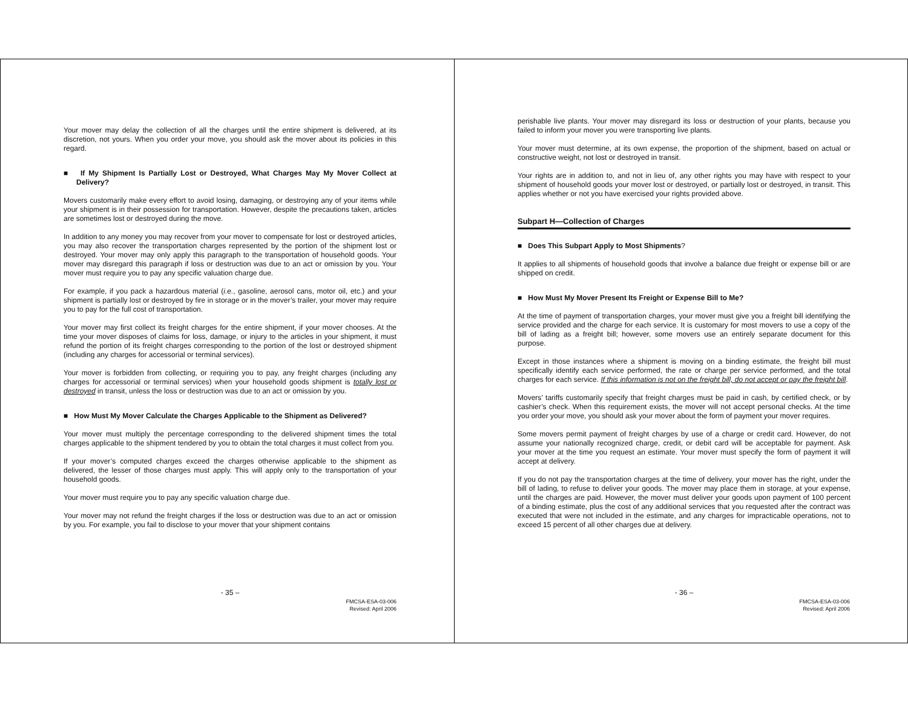Your mover may delay the collection of all the charges until the entire shipment is delivered, at its discretion, not yours. When you order your move, you should ask the mover about its policies in this regard.
■ If My Shipment Is Partially Lost or Destroyed, What Charges May My Mover Collect at Delivery?
Movers customarily make every effort to avoid losing, damaging, or destroying any of your items while your shipment is in their possession for transportation. However, despite the precautions taken, articles are sometimes lost or destroyed during the move.
In addition to any money you may recover from your mover to compensate for lost or destroyed articles, you may also recover the transportation charges represented by the portion of the shipment lost or destroyed. Your mover may only apply this paragraph to the transportation of household goods. Your mover may disregard this paragraph if loss or destruction was due to an act or omission by you. Your mover must require you to pay any specific valuation charge due.
For example, if you pack a hazardous material (i.e., gasoline, aerosol cans, motor oil, etc.) and your shipment is partially lost or destroyed by fire in storage or in the mover’s trailer, your mover may require you to pay for the full cost of transportation.
Your mover may first collect its freight charges for the entire shipment, if your mover chooses. At the time your mover disposes of claims for loss, damage, or injury to the articles in your shipment, it must refund the portion of its freight charges corresponding to the portion of the lost or destroyed shipment (including any charges for accessorial or terminal services).
Your mover is forbidden from collecting, or requiring you to pay, any freight charges (including any charges for accessorial or terminal services) when your household goods shipment is totally lost or destroyed in transit, unless the loss or destruction was due to an act or omission by you.
■ How Must My Mover Calculate the Charges Applicable to the Shipment as Delivered?
Your mover must multiply the percentage corresponding to the delivered shipment times the total charges applicable to the shipment tendered by you to obtain the total charges it must collect from you.
If your mover’s computed charges exceed the charges otherwise applicable to the shipment as delivered, the lesser of those charges must apply. This will apply only to the transportation of your household goods.
Your mover must require you to pay any specific valuation charge due.
Your mover may not refund the freight charges if the loss or destruction was due to an act or omission by you. For example, you fail to disclose to your mover that your shipment contains
- 35 –
FMCSA-ESA-03-006
Revised: April 2006
perishable live plants. Your mover may disregard its loss or destruction of your plants, because you failed to inform your mover you were transporting live plants.
Your mover must determine, at its own expense, the proportion of the shipment, based on actual or constructive weight, not lost or destroyed in transit.
Your rights are in addition to, and not in lieu of, any other rights you may have with respect to your shipment of household goods your mover lost or destroyed, or partially lost or destroyed, in transit. This applies whether or not you have exercised your rights provided above.
Subpart H—Collection of Charges
■ Does This Subpart Apply to Most Shipments?
It applies to all shipments of household goods that involve a balance due freight or expense bill or are shipped on credit.
■ How Must My Mover Present Its Freight or Expense Bill to Me?
At the time of payment of transportation charges, your mover must give you a freight bill identifying the service provided and the charge for each service. It is customary for most movers to use a copy of the bill of lading as a freight bill; however, some movers use an entirely separate document for this purpose.
Except in those instances where a shipment is moving on a binding estimate, the freight bill must specifically identify each service performed, the rate or charge per service performed, and the total charges for each service. If this information is not on the freight bill, do not accept or pay the freight bill.
Movers’ tariffs customarily specify that freight charges must be paid in cash, by certified check, or by cashier’s check. When this requirement exists, the mover will not accept personal checks. At the time you order your move, you should ask your mover about the form of payment your mover requires.
Some movers permit payment of freight charges by use of a charge or credit card. However, do not assume your nationally recognized charge, credit, or debit card will be acceptable for payment. Ask your mover at the time you request an estimate. Your mover must specify the form of payment it will accept at delivery.
If you do not pay the transportation charges at the time of delivery, your mover has the right, under the bill of lading, to refuse to deliver your goods. The mover may place them in storage, at your expense, until the charges are paid. However, the mover must deliver your goods upon payment of 100 percent of a binding estimate, plus the cost of any additional services that you requested after the contract was executed that were not included in the estimate, and any charges for impracticable operations, not to exceed 15 percent of all other charges due at delivery.
- 36 –
FMCSA-ESA-03-006
Revised: April 2006